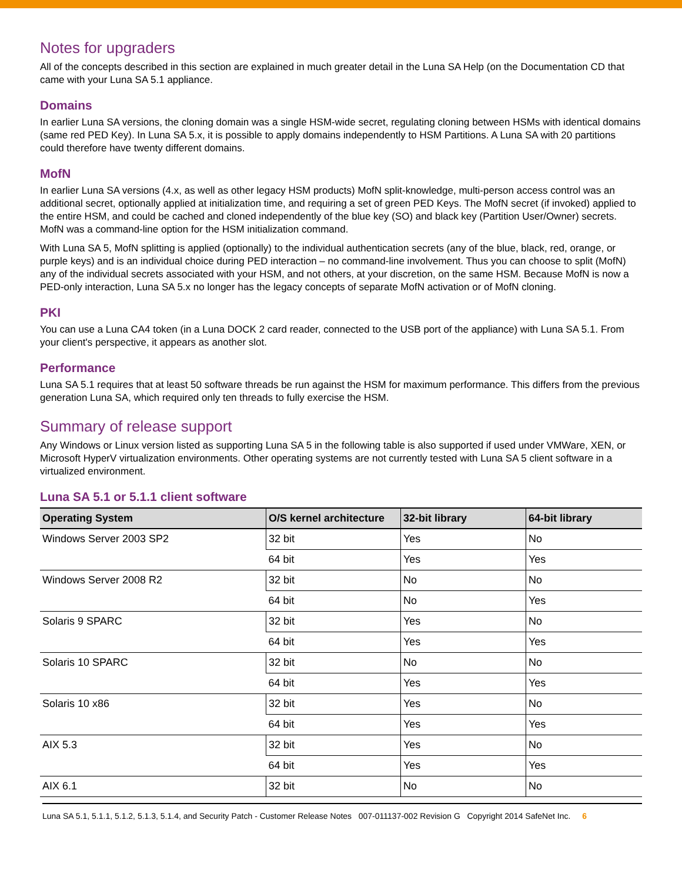Notes for upgraders
All of the concepts described in this section are explained in much greater detail in the Luna SA Help (on the Documentation CD that came with your Luna SA 5.1 appliance.
Domains
In earlier Luna SA versions, the cloning domain was a single HSM-wide secret, regulating cloning between HSMs with identical domains (same red PED Key). In Luna SA 5.x, it is possible to apply domains independently to HSM Partitions. A Luna SA with 20 partitions could therefore have twenty different domains.
MofN
In earlier Luna SA versions (4.x, as well as other legacy HSM products) MofN split-knowledge, multi-person access control was an additional secret, optionally applied at initialization time, and requiring a set of green PED Keys. The MofN secret (if invoked) applied to the entire HSM, and could be cached and cloned independently of the blue key (SO) and black key (Partition User/Owner) secrets. MofN was a command-line option for the HSM initialization command.
With Luna SA 5, MofN splitting is applied (optionally) to the individual authentication secrets (any of the blue, black, red, orange, or purple keys) and is an individual choice during PED interaction – no command-line involvement. Thus you can choose to split (MofN) any of the individual secrets associated with your HSM, and not others, at your discretion, on the same HSM. Because MofN is now a PED-only interaction, Luna SA 5.x no longer has the legacy concepts of separate MofN activation or of MofN cloning.
PKI
You can use a Luna CA4 token (in a Luna DOCK 2 card reader, connected to the USB port of the appliance) with Luna SA 5.1. From your client's perspective, it appears as another slot.
Performance
Luna SA 5.1 requires that at least 50 software threads be run against the HSM for maximum performance. This differs from the previous generation Luna SA, which required only ten threads to fully exercise the HSM.
Summary of release support
Any Windows or Linux version listed as supporting Luna SA 5 in the following table is also supported if used under VMWare, XEN, or Microsoft HyperV virtualization environments. Other operating systems are not currently tested with Luna SA 5 client software in a virtualized environment.
Luna SA 5.1 or 5.1.1 client software
| Operating System | O/S kernel architecture | 32-bit library | 64-bit library |
| --- | --- | --- | --- |
| Windows Server 2003 SP2 | 32 bit | Yes | No |
| | 64 bit | Yes | Yes |
| Windows Server 2008 R2 | 32 bit | No | No |
| | 64 bit | No | Yes |
| Solaris 9 SPARC | 32 bit | Yes | No |
| | 64 bit | Yes | Yes |
| Solaris 10 SPARC | 32 bit | No | No |
| | 64 bit | Yes | Yes |
| Solaris 10 x86 | 32 bit | Yes | No |
| | 64 bit | Yes | Yes |
| AIX 5.3 | 32 bit | Yes | No |
| | 64 bit | Yes | Yes |
| AIX 6.1 | 32 bit | No | No |
Luna SA 5.1, 5.1.1, 5.1.2, 5.1.3, 5.1.4, and Security Patch - Customer Release Notes 007-011137-002 Revision G Copyright 2014 SafeNet Inc. 6